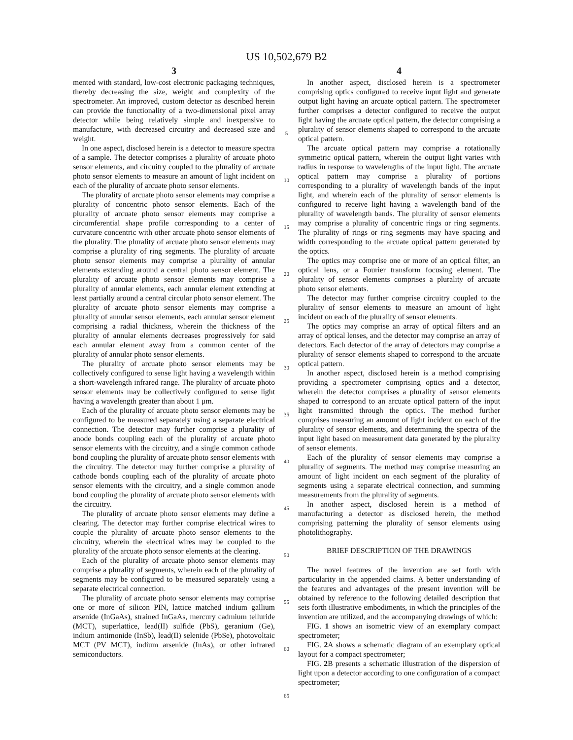US 10,502,679 B2
3
mented with standard, low-cost electronic packaging techniques, thereby decreasing the size, weight and complexity of the spectrometer. An improved, custom detector as described herein can provide the functionality of a two-dimensional pixel array detector while being relatively simple and inexpensive to manufacture, with decreased circuitry and decreased size and weight.
In one aspect, disclosed herein is a detector to measure spectra of a sample. The detector comprises a plurality of arcuate photo sensor elements, and circuitry coupled to the plurality of arcuate photo sensor elements to measure an amount of light incident on each of the plurality of arcuate photo sensor elements.
The plurality of arcuate photo sensor elements may comprise a plurality of concentric photo sensor elements. Each of the plurality of arcuate photo sensor elements may comprise a circumferential shape profile corresponding to a center of curvature concentric with other arcuate photo sensor elements of the plurality. The plurality of arcuate photo sensor elements may comprise a plurality of ring segments. The plurality of arcuate photo sensor elements may comprise a plurality of annular elements extending around a central photo sensor element. The plurality of arcuate photo sensor elements may comprise a plurality of annular elements, each annular element extending at least partially around a central circular photo sensor element. The plurality of arcuate photo sensor elements may comprise a plurality of annular sensor elements, each annular sensor element comprising a radial thickness, wherein the thickness of the plurality of annular elements decreases progressively for said each annular element away from a common center of the plurality of annular photo sensor elements.
The plurality of arcuate photo sensor elements may be collectively configured to sense light having a wavelength within a short-wavelength infrared range. The plurality of arcuate photo sensor elements may be collectively configured to sense light having a wavelength greater than about 1 μm.
Each of the plurality of arcuate photo sensor elements may be configured to be measured separately using a separate electrical connection. The detector may further comprise a plurality of anode bonds coupling each of the plurality of arcuate photo sensor elements with the circuitry, and a single common cathode bond coupling the plurality of arcuate photo sensor elements with the circuitry. The detector may further comprise a plurality of cathode bonds coupling each of the plurality of arcuate photo sensor elements with the circuitry, and a single common anode bond coupling the plurality of arcuate photo sensor elements with the circuitry.
The plurality of arcuate photo sensor elements may define a clearing. The detector may further comprise electrical wires to couple the plurality of arcuate photo sensor elements to the circuitry, wherein the electrical wires may be coupled to the plurality of the arcuate photo sensor elements at the clearing.
Each of the plurality of arcuate photo sensor elements may comprise a plurality of segments, wherein each of the plurality of segments may be configured to be measured separately using a separate electrical connection.
The plurality of arcuate photo sensor elements may comprise one or more of silicon PIN, lattice matched indium gallium arsenide (InGaAs), strained InGaAs, mercury cadmium telluride (MCT), superlattice, lead(II) sulfide (PbS), geranium (Ge), indium antimonide (InSb), lead(II) selenide (PbSe), photovoltaic MCT (PV MCT), indium arsenide (InAs), or other infrared semiconductors.
5
10
15
20
25
30
35
40
45
50
55
60
65
4
In another aspect, disclosed herein is a spectrometer comprising optics configured to receive input light and generate output light having an arcuate optical pattern. The spectrometer further comprises a detector configured to receive the output light having the arcuate optical pattern, the detector comprising a plurality of sensor elements shaped to correspond to the arcuate optical pattern.
The arcuate optical pattern may comprise a rotationally symmetric optical pattern, wherein the output light varies with radius in response to wavelengths of the input light. The arcuate optical pattern may comprise a plurality of portions corresponding to a plurality of wavelength bands of the input light, and wherein each of the plurality of sensor elements is configured to receive light having a wavelength band of the plurality of wavelength bands. The plurality of sensor elements may comprise a plurality of concentric rings or ring segments. The plurality of rings or ring segments may have spacing and width corresponding to the arcuate optical pattern generated by the optics.
The optics may comprise one or more of an optical filter, an optical lens, or a Fourier transform focusing element. The plurality of sensor elements comprises a plurality of arcuate photo sensor elements.
The detector may further comprise circuitry coupled to the plurality of sensor elements to measure an amount of light incident on each of the plurality of sensor elements.
The optics may comprise an array of optical filters and an array of optical lenses, and the detector may comprise an array of detectors. Each detector of the array of detectors may comprise a plurality of sensor elements shaped to correspond to the arcuate optical pattern.
In another aspect, disclosed herein is a method comprising providing a spectrometer comprising optics and a detector, wherein the detector comprises a plurality of sensor elements shaped to correspond to an arcuate optical pattern of the input light transmitted through the optics. The method further comprises measuring an amount of light incident on each of the plurality of sensor elements, and determining the spectra of the input light based on measurement data generated by the plurality of sensor elements.
Each of the plurality of sensor elements may comprise a plurality of segments. The method may comprise measuring an amount of light incident on each segment of the plurality of segments using a separate electrical connection, and summing measurements from the plurality of segments.
In another aspect, disclosed herein is a method of manufacturing a detector as disclosed herein, the method comprising patterning the plurality of sensor elements using photolithography.
BRIEF DESCRIPTION OF THE DRAWINGS
The novel features of the invention are set forth with particularity in the appended claims. A better understanding of the features and advantages of the present invention will be obtained by reference to the following detailed description that sets forth illustrative embodiments, in which the principles of the invention are utilized, and the accompanying drawings of which:
FIG. 1 shows an isometric view of an exemplary compact spectrometer;
FIG. 2 A shows a schematic diagram of an exemplary optical layout for a compact spectrometer;
FIG. 2 B presents a schematic illustration of the dispersion of light upon a detector according to one configuration of a compact spectrometer;